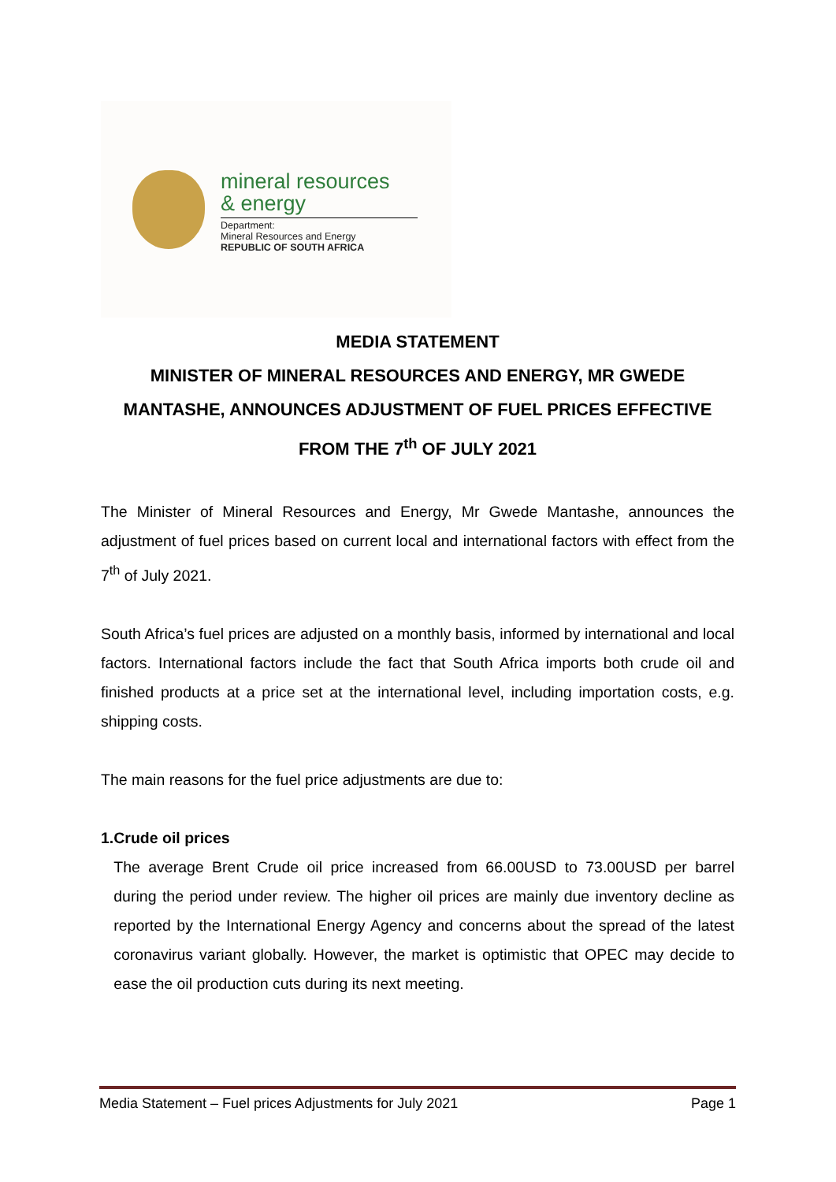mineral resources
& energy
Department:
Mineral Resources and Energy
REPUBLIC OF SOUTH AFRICA
MEDIA STATEMENT
MINISTER OF MINERAL RESOURCES AND ENERGY, MR GWEDE MANTASHE, ANNOUNCES ADJUSTMENT OF FUEL PRICES EFFECTIVE FROM THE 7<sup>th</sup> OF JULY 2021
The Minister of Mineral Resources and Energy, Mr Gwede Mantashe, announces the adjustment of fuel prices based on current local and international factors with effect from the 7<sup>th</sup> of July 2021.
South Africa’s fuel prices are adjusted on a monthly basis, informed by international and local factors. International factors include the fact that South Africa imports both crude oil and finished products at a price set at the international level, including importation costs, e.g. shipping costs.
The main reasons for the fuel price adjustments are due to:
1. Crude oil prices
The average Brent Crude oil price increased from 66.00USD to 73.00USD per barrel during the period under review. The higher oil prices are mainly due inventory decline as reported by the International Energy Agency and concerns about the spread of the latest coronavirus variant globally. However, the market is optimistic that OPEC may decide to ease the oil production cuts during its next meeting.
Media Statement – Fuel prices Adjustments for July 2021 Page 1